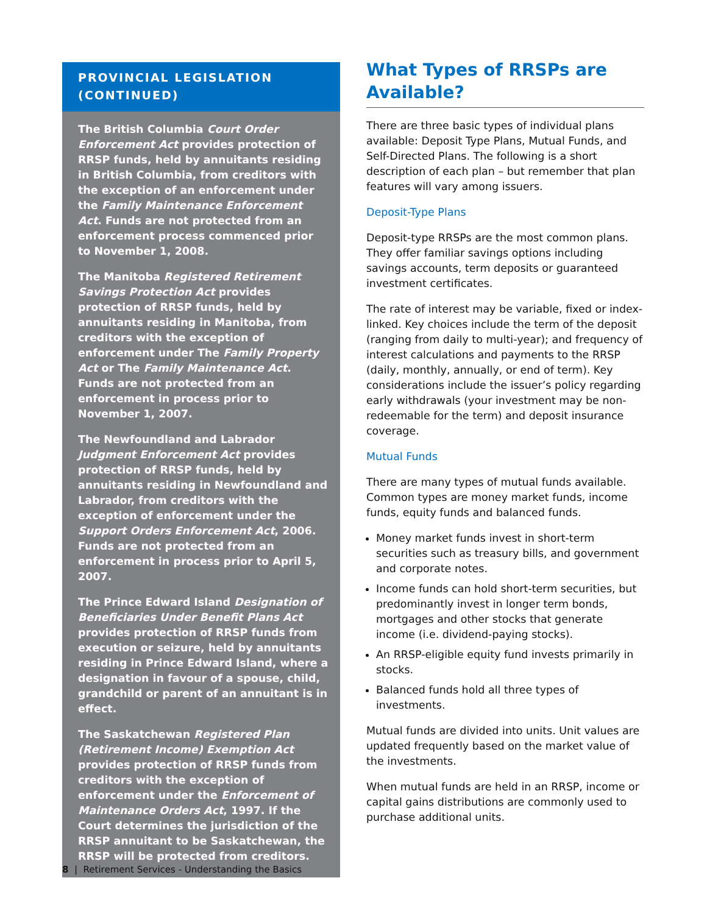PROVINCIAL LEGISLATION (CONTINUED)
The British Columbia Court Order Enforcement Act provides protection of RRSP funds, held by annuitants residing in British Columbia, from creditors with the exception of an enforcement under the Family Maintenance Enforcement Act. Funds are not protected from an enforcement process commenced prior to November 1, 2008.
The Manitoba Registered Retirement Savings Protection Act provides protection of RRSP funds, held by annuitants residing in Manitoba, from creditors with the exception of enforcement under The Family Property Act or The Family Maintenance Act. Funds are not protected from an enforcement in process prior to November 1, 2007.
The Newfoundland and Labrador Judgment Enforcement Act provides protection of RRSP funds, held by annuitants residing in Newfoundland and Labrador, from creditors with the exception of enforcement under the Support Orders Enforcement Act, 2006. Funds are not protected from an enforcement in process prior to April 5, 2007.
The Prince Edward Island Designation of Beneficiaries Under Benefit Plans Act provides protection of RRSP funds from execution or seizure, held by annuitants residing in Prince Edward Island, where a designation in favour of a spouse, child, grandchild or parent of an annuitant is in effect.
The Saskatchewan Registered Plan (Retirement Income) Exemption Act provides protection of RRSP funds from creditors with the exception of enforcement under the Enforcement of Maintenance Orders Act, 1997. If the Court determines the jurisdiction of the RRSP annuitant to be Saskatchewan, the RRSP will be protected from creditors.
What Types of RRSPs are Available?
There are three basic types of individual plans available: Deposit Type Plans, Mutual Funds, and Self-Directed Plans. The following is a short description of each plan – but remember that plan features will vary among issuers.
Deposit-Type Plans
Deposit-type RRSPs are the most common plans. They offer familiar savings options including savings accounts, term deposits or guaranteed investment certificates.
The rate of interest may be variable, fixed or index-linked. Key choices include the term of the deposit (ranging from daily to multi-year); and frequency of interest calculations and payments to the RRSP (daily, monthly, annually, or end of term). Key considerations include the issuer’s policy regarding early withdrawals (your investment may be non-redeemable for the term) and deposit insurance coverage.
Mutual Funds
There are many types of mutual funds available. Common types are money market funds, income funds, equity funds and balanced funds.
Money market funds invest in short-term securities such as treasury bills, and government and corporate notes.
Income funds can hold short-term securities, but predominantly invest in longer term bonds, mortgages and other stocks that generate income (i.e. dividend-paying stocks).
An RRSP-eligible equity fund invests primarily in stocks.
Balanced funds hold all three types of investments.
Mutual funds are divided into units. Unit values are updated frequently based on the market value of the investments.
When mutual funds are held in an RRSP, income or capital gains distributions are commonly used to purchase additional units.
8 | Retirement Services - Understanding the Basics